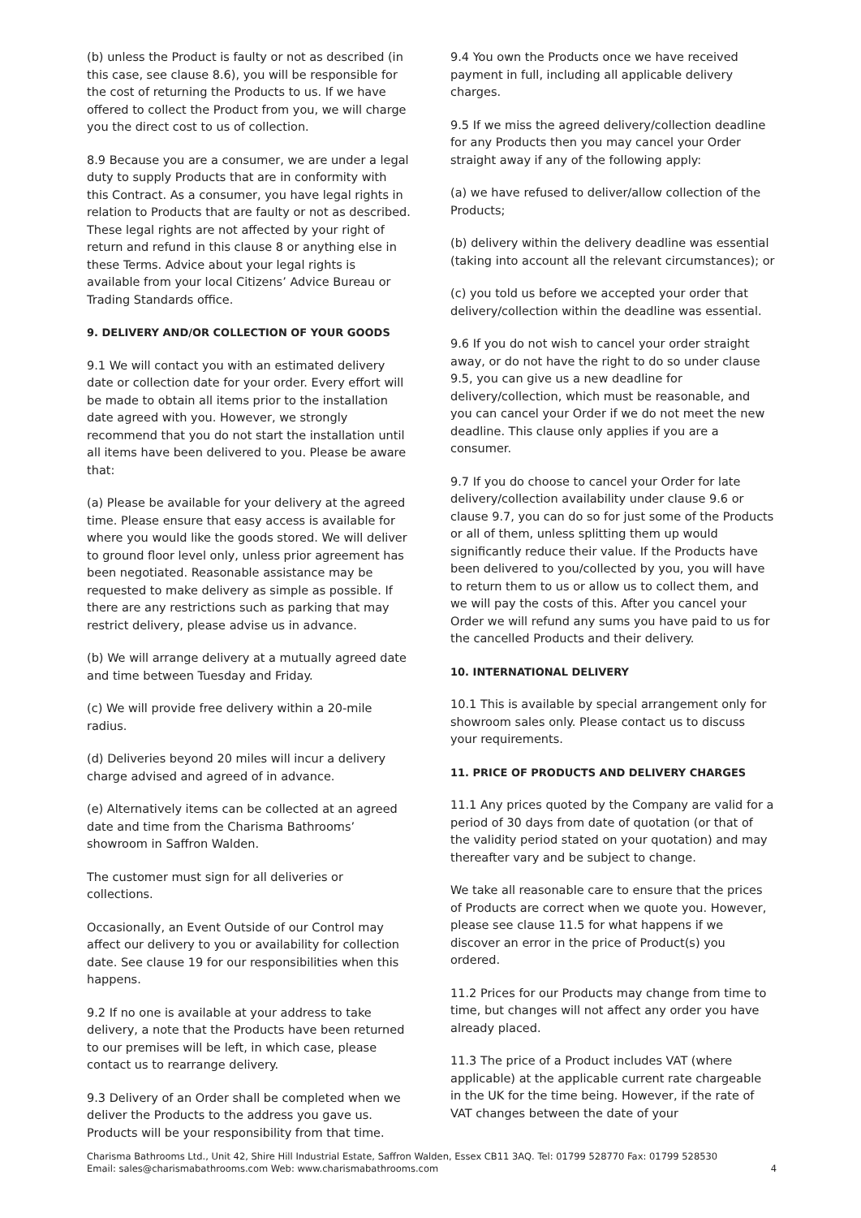(b) unless the Product is faulty or not as described (in this case, see clause 8.6), you will be responsible for the cost of returning the Products to us. If we have offered to collect the Product from you, we will charge you the direct cost to us of collection.
8.9 Because you are a consumer, we are under a legal duty to supply Products that are in conformity with this Contract. As a consumer, you have legal rights in relation to Products that are faulty or not as described. These legal rights are not affected by your right of return and refund in this clause 8 or anything else in these Terms. Advice about your legal rights is available from your local Citizens’ Advice Bureau or Trading Standards office.
9. DELIVERY AND/OR COLLECTION OF YOUR GOODS
9.1 We will contact you with an estimated delivery date or collection date for your order. Every effort will be made to obtain all items prior to the installation date agreed with you. However, we strongly recommend that you do not start the installation until all items have been delivered to you. Please be aware that:
(a) Please be available for your delivery at the agreed time. Please ensure that easy access is available for where you would like the goods stored. We will deliver to ground floor level only, unless prior agreement has been negotiated. Reasonable assistance may be requested to make delivery as simple as possible. If there are any restrictions such as parking that may restrict delivery, please advise us in advance.
(b) We will arrange delivery at a mutually agreed date and time between Tuesday and Friday.
(c) We will provide free delivery within a 20-mile radius.
(d) Deliveries beyond 20 miles will incur a delivery charge advised and agreed of in advance.
(e) Alternatively items can be collected at an agreed date and time from the Charisma Bathrooms’ showroom in Saffron Walden.
The customer must sign for all deliveries or collections.
Occasionally, an Event Outside of our Control may affect our delivery to you or availability for collection date. See clause 19 for our responsibilities when this happens.
9.2 If no one is available at your address to take delivery, a note that the Products have been returned to our premises will be left, in which case, please contact us to rearrange delivery.
9.3 Delivery of an Order shall be completed when we deliver the Products to the address you gave us. Products will be your responsibility from that time.
9.4 You own the Products once we have received payment in full, including all applicable delivery charges.
9.5 If we miss the agreed delivery/collection deadline for any Products then you may cancel your Order straight away if any of the following apply:
(a) we have refused to deliver/allow collection of the Products;
(b) delivery within the delivery deadline was essential (taking into account all the relevant circumstances); or
(c) you told us before we accepted your order that delivery/collection within the deadline was essential.
9.6 If you do not wish to cancel your order straight away, or do not have the right to do so under clause 9.5, you can give us a new deadline for delivery/collection, which must be reasonable, and you can cancel your Order if we do not meet the new deadline. This clause only applies if you are a consumer.
9.7 If you do choose to cancel your Order for late delivery/collection availability under clause 9.6 or clause 9.7, you can do so for just some of the Products or all of them, unless splitting them up would significantly reduce their value. If the Products have been delivered to you/collected by you, you will have to return them to us or allow us to collect them, and we will pay the costs of this. After you cancel your Order we will refund any sums you have paid to us for the cancelled Products and their delivery.
10. INTERNATIONAL DELIVERY
10.1 This is available by special arrangement only for showroom sales only. Please contact us to discuss your requirements.
11. PRICE OF PRODUCTS AND DELIVERY CHARGES
11.1 Any prices quoted by the Company are valid for a period of 30 days from date of quotation (or that of the validity period stated on your quotation) and may thereafter vary and be subject to change.
We take all reasonable care to ensure that the prices of Products are correct when we quote you. However, please see clause 11.5 for what happens if we discover an error in the price of Product(s) you ordered.
11.2 Prices for our Products may change from time to time, but changes will not affect any order you have already placed.
11.3 The price of a Product includes VAT (where applicable) at the applicable current rate chargeable in the UK for the time being. However, if the rate of VAT changes between the date of your
Charisma Bathrooms Ltd., Unit 42, Shire Hill Industrial Estate, Saffron Walden, Essex CB11 3AQ. Tel: 01799 528770 Fax: 01799 528530
Email: sales@charismabathrooms.com Web: www.charismabathrooms.com
4